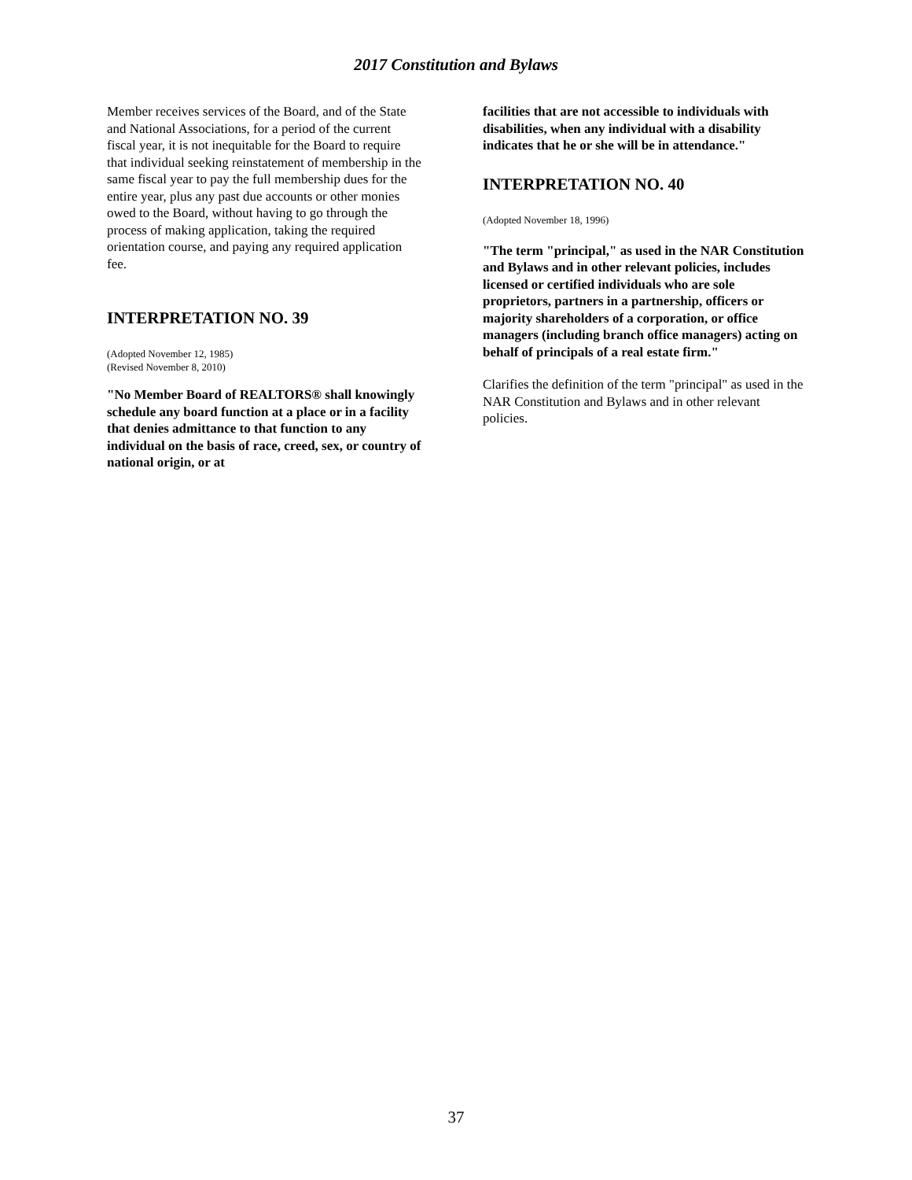2017 Constitution and Bylaws
Member receives services of the Board, and of the State and National Associations, for a period of the current fiscal year, it is not inequitable for the Board to require that individual seeking reinstatement of membership in the same fiscal year to pay the full membership dues for the entire year, plus any past due accounts or other monies owed to the Board, without having to go through the process of making application, taking the required orientation course, and paying any required application fee.
INTERPRETATION NO. 39
(Adopted November 12, 1985)
(Revised November 8, 2010)
"No Member Board of REALTORS® shall knowingly schedule any board function at a place or in a facility that denies admittance to that function to any individual on the basis of race, creed, sex, or country of national origin, or at
facilities that are not accessible to individuals with disabilities, when any individual with a disability indicates that he or she will be in attendance."
INTERPRETATION NO. 40
(Adopted November 18, 1996)
"The term "principal," as used in the NAR Constitution and Bylaws and in other relevant policies, includes licensed or certified individuals who are sole proprietors, partners in a partnership, officers or majority shareholders of a corporation, or office managers (including branch office managers) acting on behalf of principals of a real estate firm."
Clarifies the definition of the term "principal" as used in the NAR Constitution and Bylaws and in other relevant policies.
37